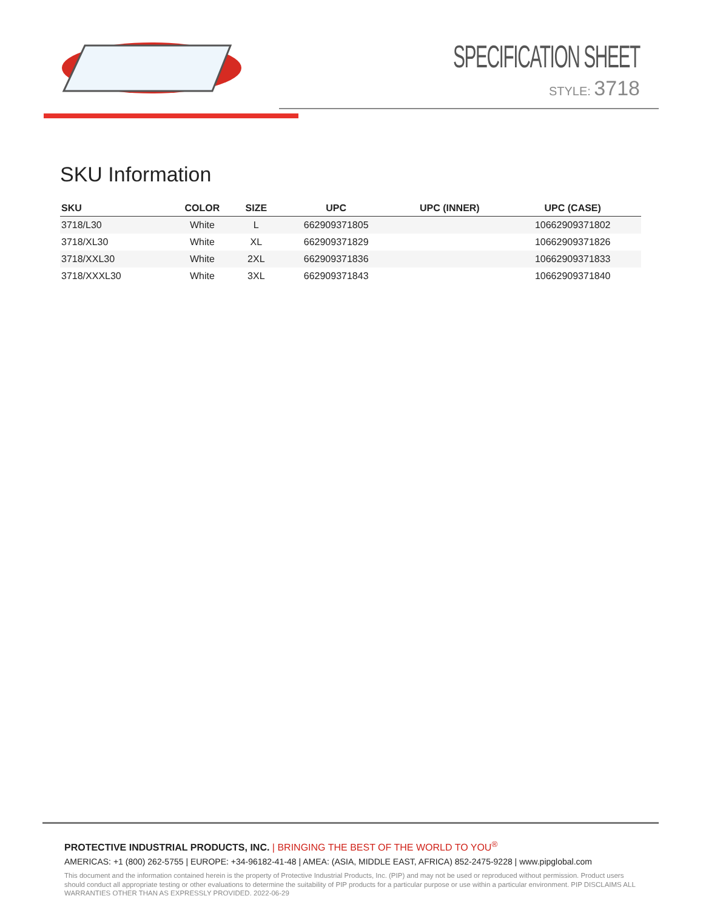SPECIFICATION SHEET
STYLE: 3718
SKU Information
| SKU | COLOR | SIZE | UPC | UPC (INNER) | UPC (CASE) |
| --- | --- | --- | --- | --- | --- |
| 3718/L30 | White | L | 662909371805 | | 10662909371802 |
| 3718/XL30 | White | XL | 662909371829 | | 10662909371826 |
| 3718/XXL30 | White | 2XL | 662909371836 | | 10662909371833 |
| 3718/XXXL30 | White | 3XL | 662909371843 | | 10662909371840 |
PROTECTIVE INDUSTRIAL PRODUCTS, INC. | BRINGING THE BEST OF THE WORLD TO YOU<sup>®</sup>
AMERICAS: +1 (800) 262-5755 | EUROPE: +34-96182-41-48 | AMEA: (ASIA, MIDDLE EAST, AFRICA) 852-2475-9228 | www.pipglobal.com
This document and the information contained herein is the property of Protective Industrial Products, Inc. (PIP) and may not be used or reproduced without permission. Product users should conduct all appropriate testing or other evaluations to determine the suitability of PIP products for a particular purpose or use within a particular environment. PIP DISCLAIMS ALL WARRANTIES OTHER THAN AS EXPRESSLY PROVIDED. 2022-06-29